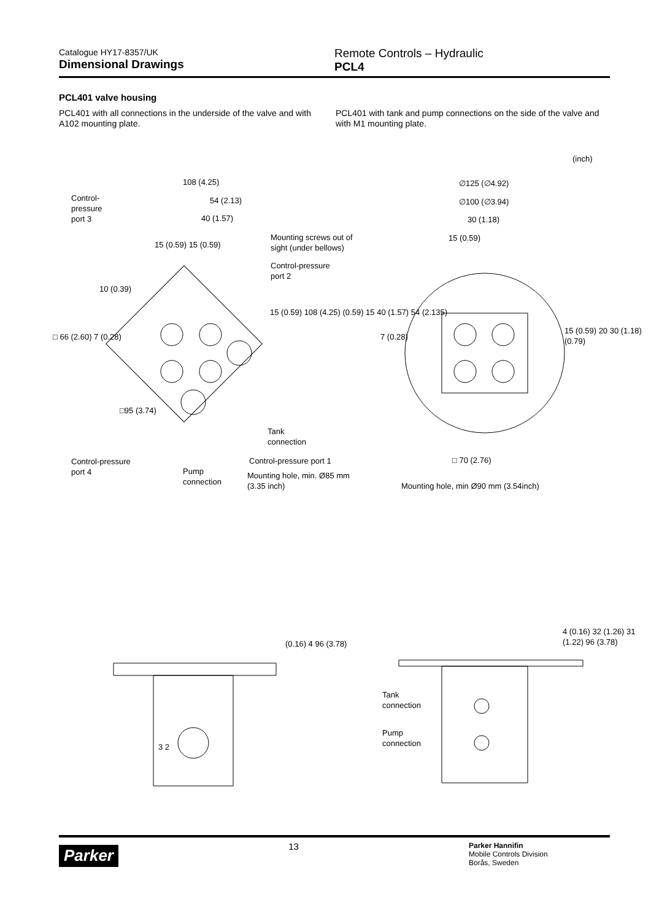Catalogue HY17-8357/UK
Dimensional Drawings
Remote Controls – Hydraulic
PCL4
PCL401 valve housing
PCL401 with all connections in the underside of the valve and with A102 mounting plate.
PCL401 with tank and pump connections on the side of the valve and with M1 mounting plate.
(inch)
108 (4.25)
Control-
pressure
port 3
54 (2.13)
40 (1.57)
15 (0.59) 15 (0.59)
Mounting screws out of
sight (under bellows)
Control-pressure
port 2
10 (0.39)
□ 66 (2.60) 7 (0.28)
15 (0.59) 108 (4.25) (0.59) 15 40 (1.57) 54 (2.135)
□95 (3.74)
Tank
connection
Control-pressure
port 4
Pump
connection
Control-pressure port 1
Mounting hole, min. Ø85 mm
(3.35 inch)
∅125 (∅4.92)
∅100 (∅3.94)
30 (1.18)
15 (0.59)
7 (0.28)
15 (0.59) 20 30 (1.18) (0.79)
□ 70 (2.76)
Mounting hole, min Ø90 mm (3.54inch)
(0.16) 4 96 (3.78)
3 2
4 (0.16) 32 (1.26) 31 (1.22) 96 (3.78)
Tank
connection
Pump
connection
Parker
13
Parker Hannifin
Mobile Controls Division
Borås, Sweden